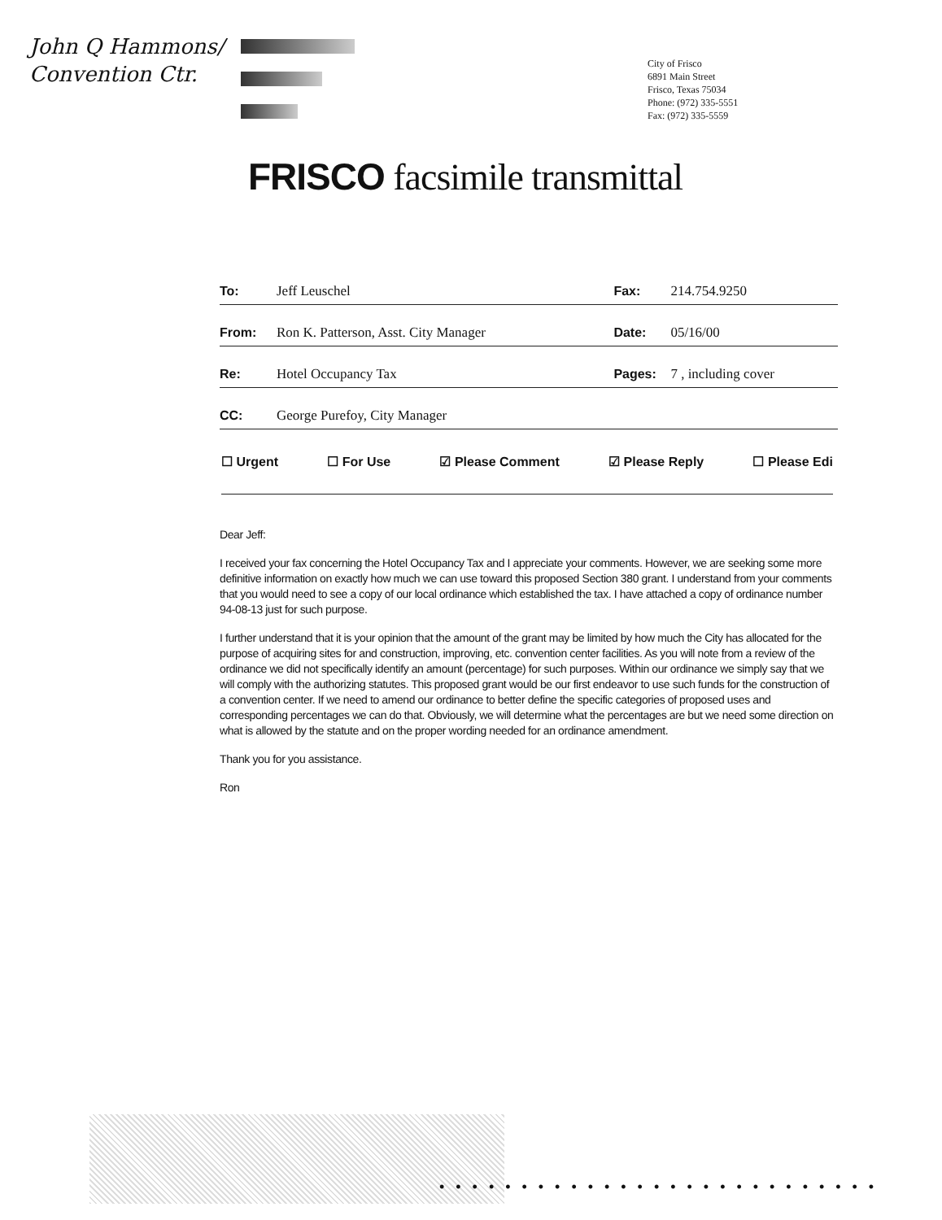John Q Hammons/
Convention Ctr.
City of Frisco
6891 Main Street
Frisco, Texas 75034
Phone: (972) 335-5551
Fax: (972) 335-5559
FRISCO facsimile transmittal
| To: | Jeff Leuschel | Fax: | 214.754.9250 |
| From: | Ron K. Patterson, Asst. City Manager | Date: | 05/16/00 |
| Re: | Hotel Occupancy Tax | Pages: | 7 , including cover |
| CC: | George Purefoy, City Manager | | |
☐ Urgent ☐ For Use ☑ Please Comment ☑ Please Reply ☐ Please Edi
Dear Jeff:
I received your fax concerning the Hotel Occupancy Tax and I appreciate your comments. However, we are seeking some more definitive information on exactly how much we can use toward this proposed Section 380 grant. I understand from your comments that you would need to see a copy of our local ordinance which established the tax. I have attached a copy of ordinance number 94-08-13 just for such purpose.
I further understand that it is your opinion that the amount of the grant may be limited by how much the City has allocated for the purpose of acquiring sites for and construction, improving, etc. convention center facilities. As you will note from a review of the ordinance we did not specifically identify an amount (percentage) for such purposes. Within our ordinance we simply say that we will comply with the authorizing statutes. This proposed grant would be our first endeavor to use such funds for the construction of a convention center. If we need to amend our ordinance to better define the specific categories of proposed uses and corresponding percentages we can do that. Obviously, we will determine what the percentages are but we need some direction on what is allowed by the statute and on the proper wording needed for an ordinance amendment.
Thank you for you assistance.
Ron
•••••••••••••••••••••••••••